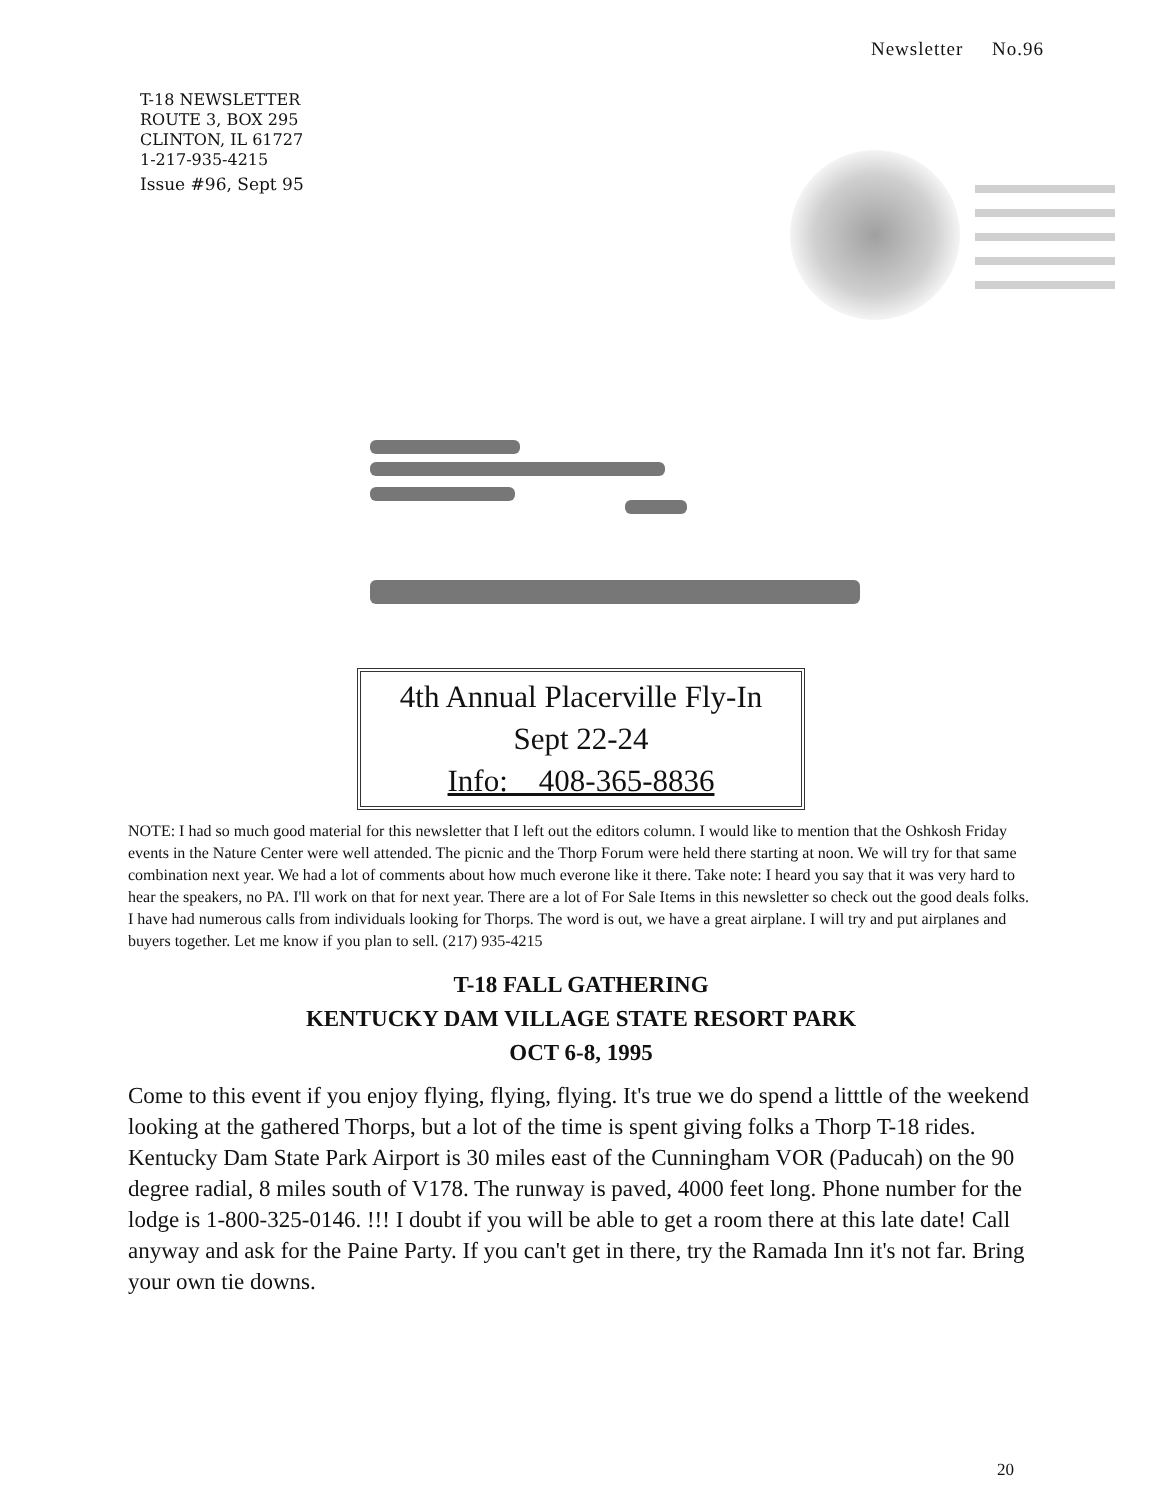Newsletter No.96
T-18 NEWSLETTER
ROUTE 3, BOX 295
CLINTON, IL 61727
1-217-935-4215
Issue #96, Sept 95
4th Annual Placerville Fly-In
Sept 22-24
Info: 408-365-8836
NOTE: I had so much good material for this newsletter that I left out the editors column. I would like to mention that the Oshkosh Friday events in the Nature Center were well attended. The picnic and the Thorp Forum were held there starting at noon. We will try for that same combination next year. We had a lot of comments about how much everone like it there. Take note: I heard you say that it was very hard to hear the speakers, no PA. I'll work on that for next year. There are a lot of For Sale Items in this newsletter so check out the good deals folks. I have had numerous calls from individuals looking for Thorps. The word is out, we have a great airplane. I will try and put airplanes and buyers together. Let me know if you plan to sell. (217) 935-4215
T-18 FALL GATHERING
KENTUCKY DAM VILLAGE STATE RESORT PARK
OCT 6-8, 1995
Come to this event if you enjoy flying, flying, flying. It's true we do spend a litttle of the weekend looking at the gathered Thorps, but a lot of the time is spent giving folks a Thorp T-18 rides. Kentucky Dam State Park Airport is 30 miles east of the Cunningham VOR (Paducah) on the 90 degree radial, 8 miles south of V178. The runway is paved, 4000 feet long. Phone number for the lodge is 1-800-325-0146. !!! I doubt if you will be able to get a room there at this late date! Call anyway and ask for the Paine Party. If you can't get in there, try the Ramada Inn it's not far. Bring your own tie downs.
20